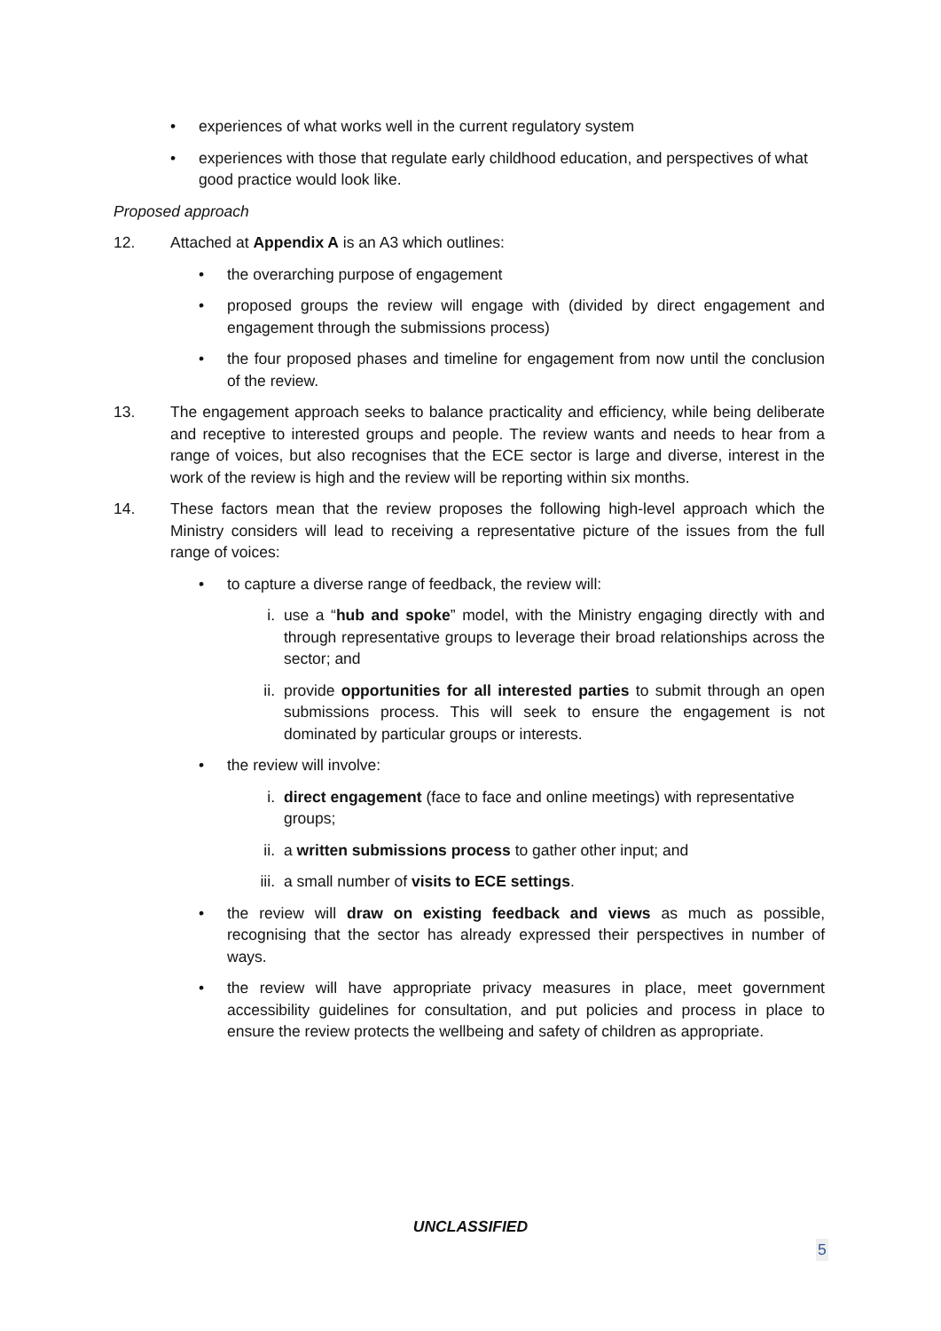• experiences of what works well in the current regulatory system
• experiences with those that regulate early childhood education, and perspectives of what good practice would look like.
Proposed approach
12. Attached at Appendix A is an A3 which outlines:
• the overarching purpose of engagement
• proposed groups the review will engage with (divided by direct engagement and engagement through the submissions process)
• the four proposed phases and timeline for engagement from now until the conclusion of the review.
13. The engagement approach seeks to balance practicality and efficiency, while being deliberate and receptive to interested groups and people. The review wants and needs to hear from a range of voices, but also recognises that the ECE sector is large and diverse, interest in the work of the review is high and the review will be reporting within six months.
14. These factors mean that the review proposes the following high-level approach which the Ministry considers will lead to receiving a representative picture of the issues from the full range of voices:
• to capture a diverse range of feedback, the review will:
i. use a “hub and spoke” model, with the Ministry engaging directly with and through representative groups to leverage their broad relationships across the sector; and
ii. provide opportunities for all interested parties to submit through an open submissions process. This will seek to ensure the engagement is not dominated by particular groups or interests.
• the review will involve:
i. direct engagement (face to face and online meetings) with representative groups;
ii. a written submissions process to gather other input; and
iii. a small number of visits to ECE settings.
• the review will draw on existing feedback and views as much as possible, recognising that the sector has already expressed their perspectives in number of ways.
• the review will have appropriate privacy measures in place, meet government accessibility guidelines for consultation, and put policies and process in place to ensure the review protects the wellbeing and safety of children as appropriate.
UNCLASSIFIED
5